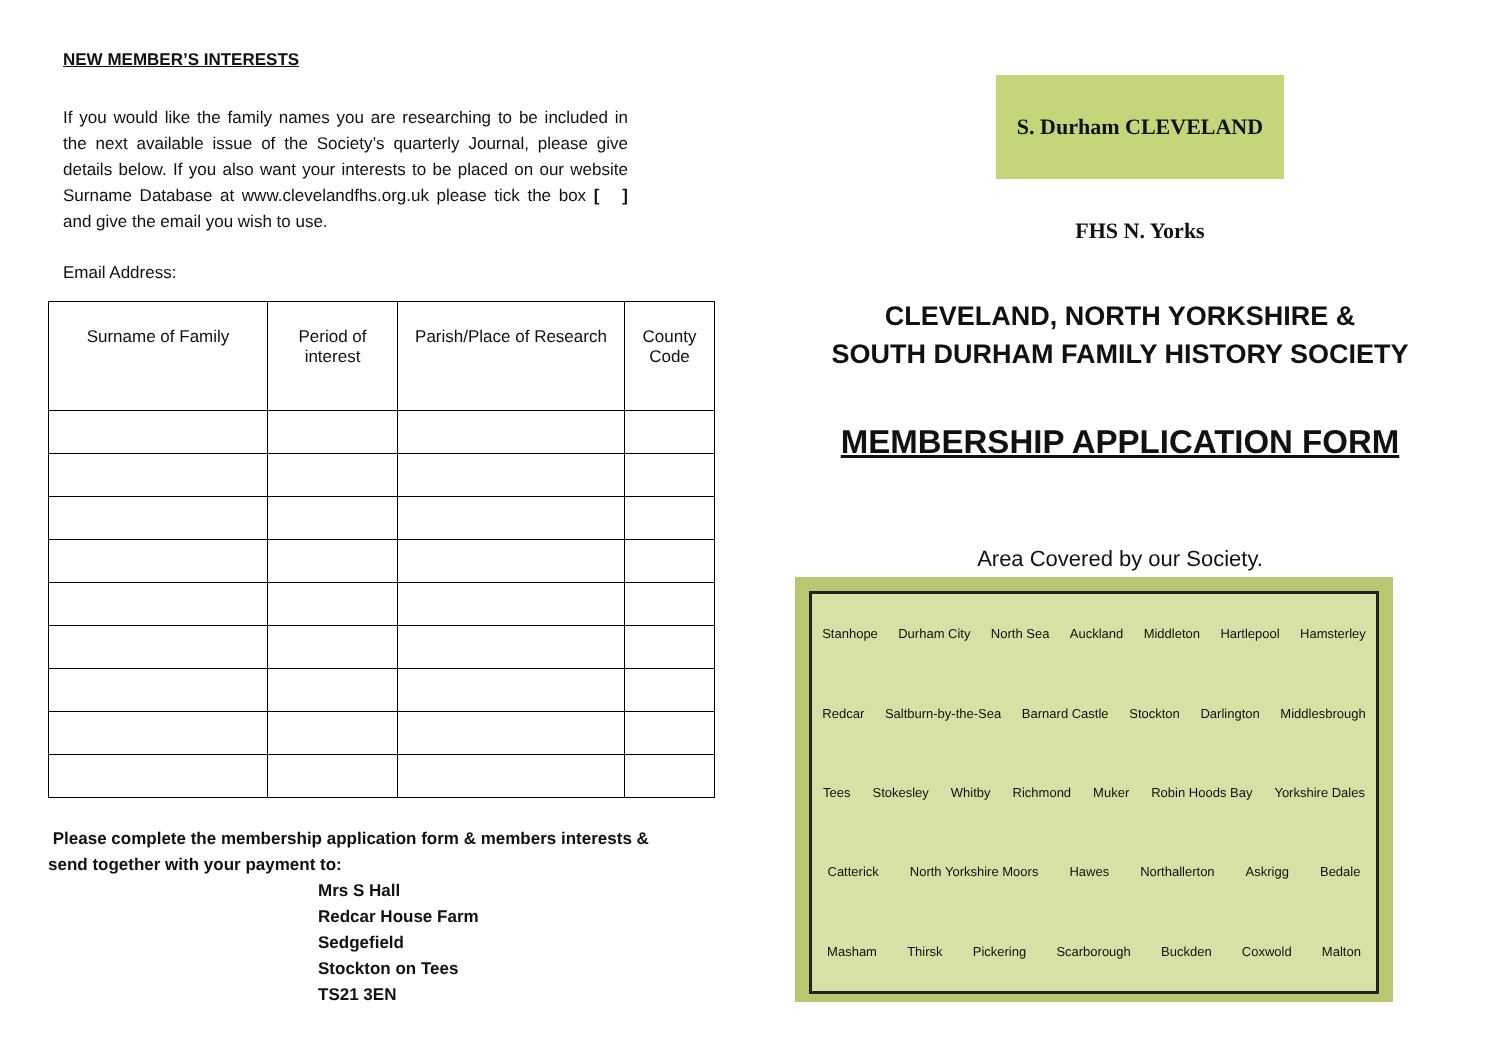NEW MEMBER’S INTERESTS
If you would like the family names you are researching to be included in the next available issue of the Society’s quarterly Journal, please give details below. If you also want your interests to be placed on our website Surname Database at www.clevelandfhs.org.uk please tick the box [ ] and give the email you wish to use.
Email Address:
| Surname of Family | Period of interest | Parish/Place of Research | County Code |
| --- | --- | --- | --- |
Please complete the membership application form & members interests & send together with your payment to:
Mrs S Hall
Redcar House Farm
Sedgefield
Stockton on Tees
TS21 3EN
S. Durham CLEVELAND FHS N. Yorks
CLEVELAND, NORTH YORKSHIRE &
SOUTH DURHAM FAMILY HISTORY SOCIETY
MEMBERSHIP APPLICATION FORM
Area Covered by our Society.
Stanhope Durham City North Sea Auckland Middleton Hartlepool Hamsterley Redcar Saltburn-by-the-Sea Barnard Castle Stockton Darlington Middlesbrough Tees Stokesley Whitby Richmond Muker Robin Hoods Bay Yorkshire Dales Catterick North Yorkshire Moors Hawes Northallerton Askrigg Bedale Masham Thirsk Pickering Scarborough Buckden Coxwold Malton